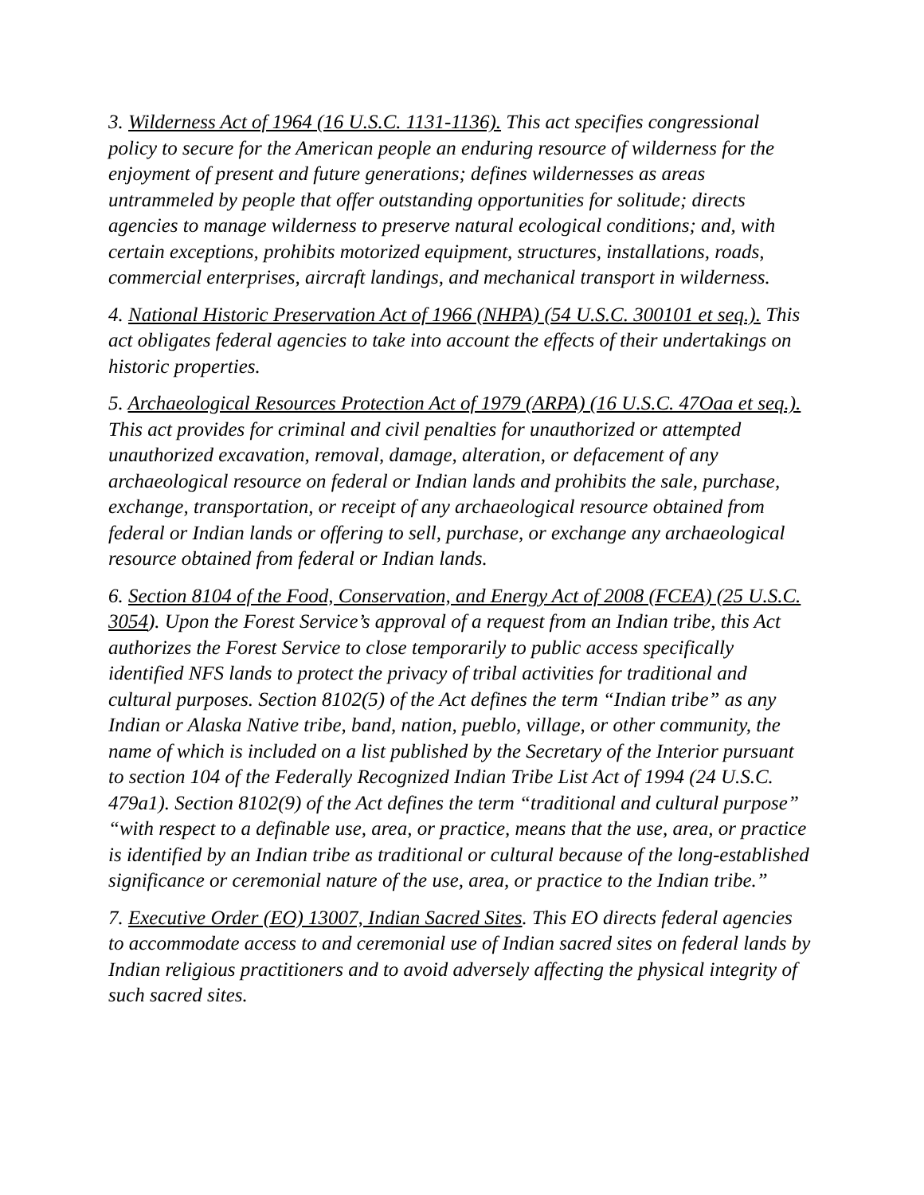3. Wilderness Act of 1964 (16 U.S.C. 1131-1136). This act specifies congressional policy to secure for the American people an enduring resource of wilderness for the enjoyment of present and future generations; defines wildernesses as areas untrammeled by people that offer outstanding opportunities for solitude; directs agencies to manage wilderness to preserve natural ecological conditions; and, with certain exceptions, prohibits motorized equipment, structures, installations, roads, commercial enterprises, aircraft landings, and mechanical transport in wilderness.
4. National Historic Preservation Act of 1966 (NHPA) (54 U.S.C. 300101 et seq.). This act obligates federal agencies to take into account the effects of their undertakings on historic properties.
5. Archaeological Resources Protection Act of 1979 (ARPA) (16 U.S.C. 47Oaa et seq.). This act provides for criminal and civil penalties for unauthorized or attempted unauthorized excavation, removal, damage, alteration, or defacement of any archaeological resource on federal or Indian lands and prohibits the sale, purchase, exchange, transportation, or receipt of any archaeological resource obtained from federal or Indian lands or offering to sell, purchase, or exchange any archaeological resource obtained from federal or Indian lands.
6. Section 8104 of the Food, Conservation, and Energy Act of 2008 (FCEA) (25 U.S.C. 3054). Upon the Forest Service’s approval of a request from an Indian tribe, this Act authorizes the Forest Service to close temporarily to public access specifically identified NFS lands to protect the privacy of tribal activities for traditional and cultural purposes. Section 8102(5) of the Act defines the term “Indian tribe” as any Indian or Alaska Native tribe, band, nation, pueblo, village, or other community, the name of which is included on a list published by the Secretary of the Interior pursuant to section 104 of the Federally Recognized Indian Tribe List Act of 1994 (24 U.S.C. 479a1). Section 8102(9) of the Act defines the term “traditional and cultural purpose” “with respect to a definable use, area, or practice, means that the use, area, or practice is identified by an Indian tribe as traditional or cultural because of the long-established significance or ceremonial nature of the use, area, or practice to the Indian tribe.”
7. Executive Order (EO) 13007, Indian Sacred Sites. This EO directs federal agencies to accommodate access to and ceremonial use of Indian sacred sites on federal lands by Indian religious practitioners and to avoid adversely affecting the physical integrity of such sacred sites.